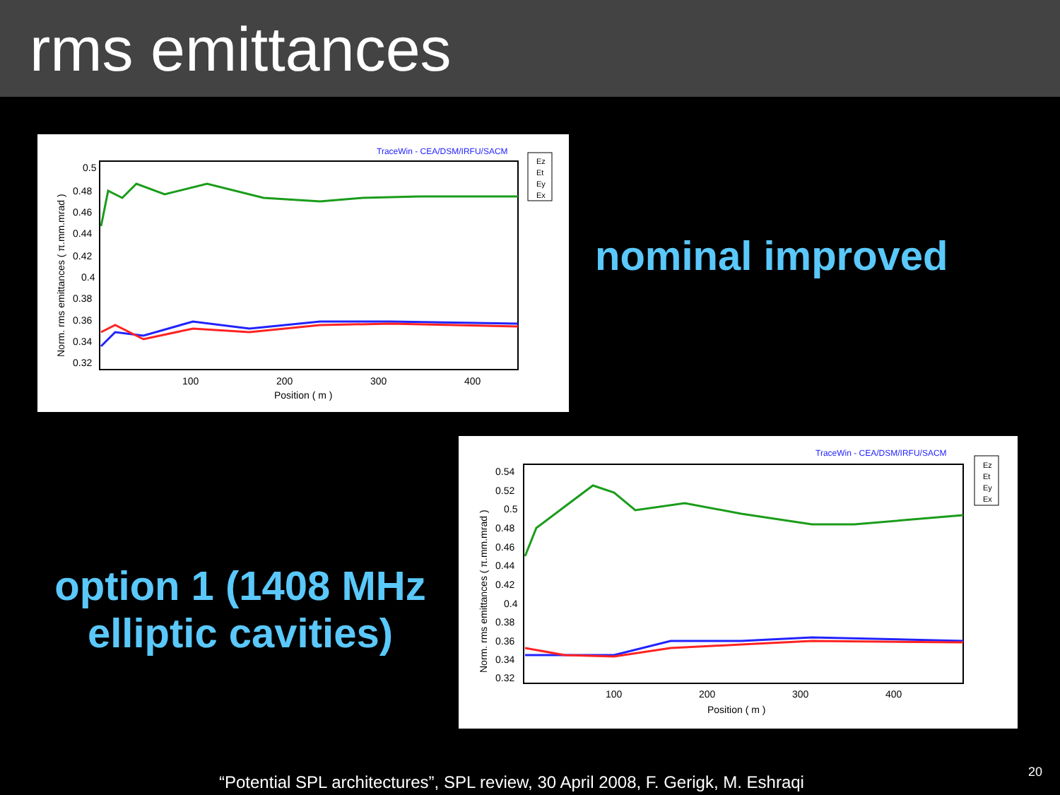rms emittances
TraceWin - CEA/DSM/IRFU/SACM
0.5
0.48
0.46
0.44
0.42
0.4
0.38
0.36
0.34
0.32
100
200
300
400
Position ( m )
Norm. rms emittances ( π.mm.mrad )
Ez
Et
Ey
Ex
nominal improved
option 1 (1408 MHz elliptic cavities)
TraceWin - CEA/DSM/IRFU/SACM
0.54
0.52
0.5
0.48
0.46
0.44
0.42
0.4
0.38
0.36
0.34
0.32
100
200
300
400
Position ( m )
Norm. rms emittances ( π.mm.mrad )
Ez
Et
Ey
Ex
“Potential SPL architectures”, SPL review, 30 April 2008, F. Gerigk, M. Eshraqi
20